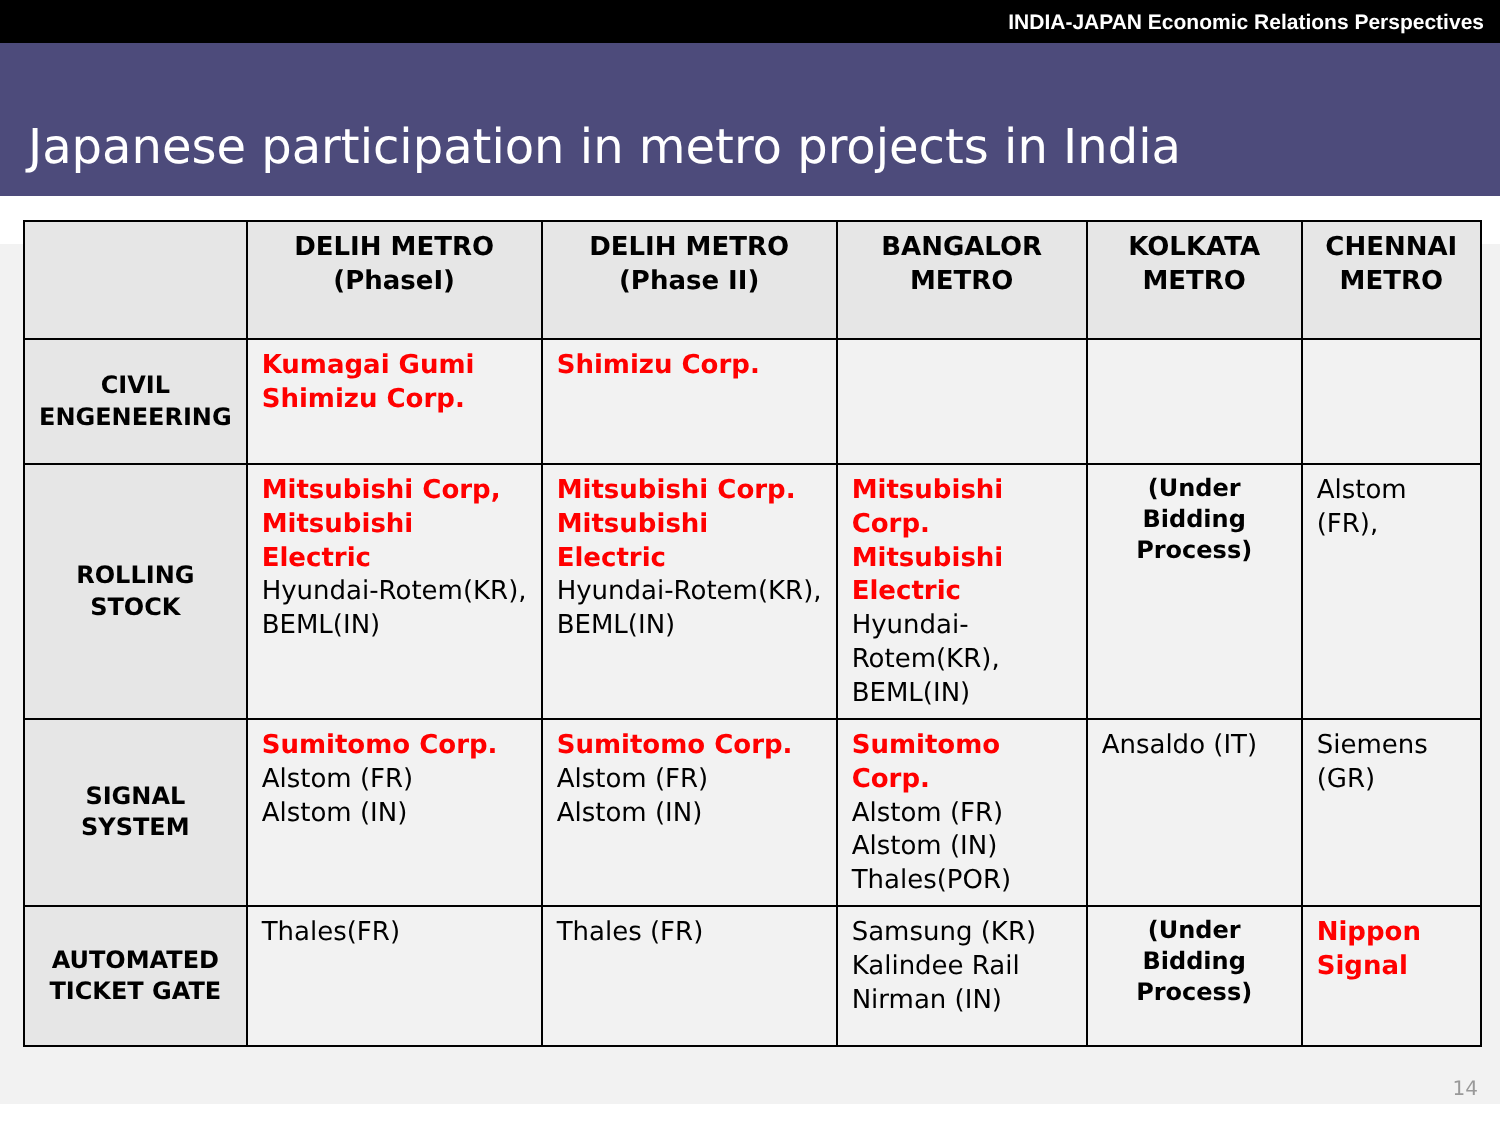INDIA-JAPAN Economic Relations Perspectives
Japanese participation in metro projects in India
| | DELIH METRO (PhaseI) | DELIH METRO (Phase II) | BANGALOR METRO | KOLKATA METRO | CHENNAI METRO |
| --- | --- | --- | --- | --- | --- |
| CIVIL ENGENEERING | Kumagai Gumi Shimizu Corp. | Shimizu Corp. | | | |
| ROLLING STOCK | Mitsubishi Corp, Mitsubishi Electric Hyundai-Rotem(KR), BEML(IN) | Mitsubishi Corp. Mitsubishi Electric Hyundai-Rotem(KR), BEML(IN) | Mitsubishi Corp. Mitsubishi Electric Hyundai-Rotem(KR), BEML(IN) | (Under Bidding Process) | Alstom (FR), |
| SIGNAL SYSTEM | Sumitomo Corp. Alstom (FR) Alstom (IN) | Sumitomo Corp. Alstom (FR) Alstom (IN) | Sumitomo Corp. Alstom (FR) Alstom (IN) Thales(POR) | Ansaldo (IT) | Siemens (GR) |
| AUTOMATED TICKET GATE | Thales(FR) | Thales (FR) | Samsung (KR) Kalindee Rail Nirman (IN) | (Under Bidding Process) | Nippon Signal |
14